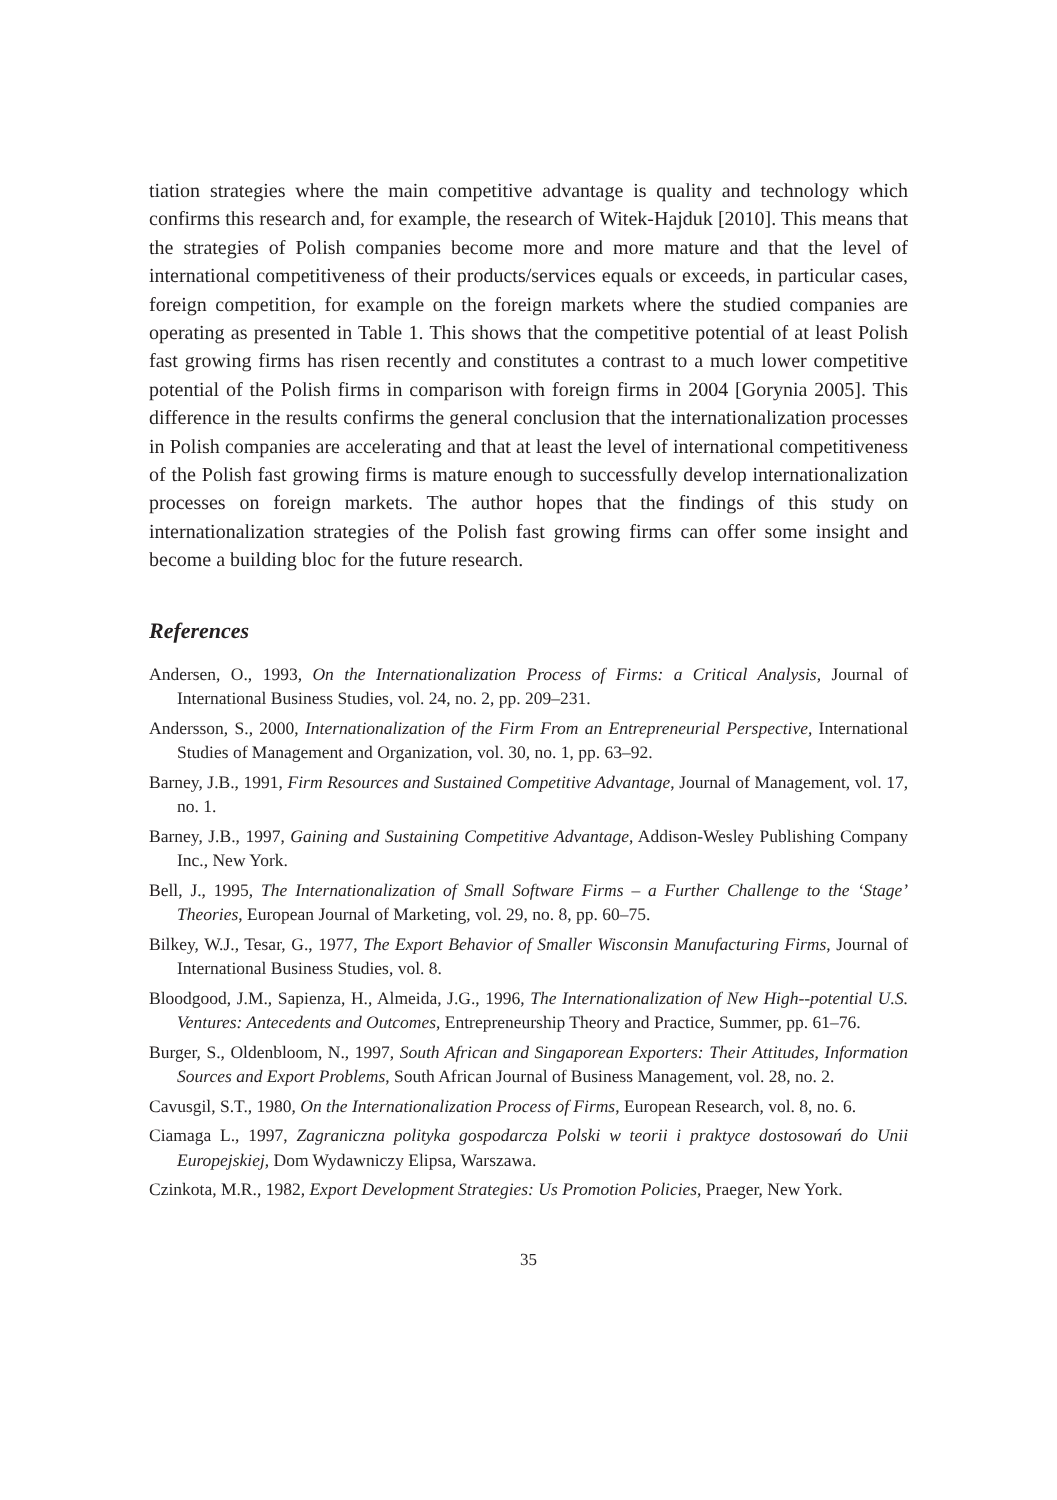tiation strategies where the main competitive advantage is quality and technology which confirms this research and, for example, the research of Witek-Hajduk [2010]. This means that the strategies of Polish companies become more and more mature and that the level of international competitiveness of their products/services equals or exceeds, in particular cases, foreign competition, for example on the foreign markets where the studied companies are operating as presented in Table 1. This shows that the competitive potential of at least Polish fast growing firms has risen recently and constitutes a contrast to a much lower competitive potential of the Polish firms in comparison with foreign firms in 2004 [Gorynia 2005]. This difference in the results confirms the general conclusion that the internationalization processes in Polish companies are accelerating and that at least the level of international competitiveness of the Polish fast growing firms is mature enough to successfully develop internationalization processes on foreign markets. The author hopes that the findings of this study on internationalization strategies of the Polish fast growing firms can offer some insight and become a building bloc for the future research.
References
Andersen, O., 1993, On the Internationalization Process of Firms: a Critical Analysis, Journal of International Business Studies, vol. 24, no. 2, pp. 209–231.
Andersson, S., 2000, Internationalization of the Firm From an Entrepreneurial Perspective, International Studies of Management and Organization, vol. 30, no. 1, pp. 63–92.
Barney, J.B., 1991, Firm Resources and Sustained Competitive Advantage, Journal of Management, vol. 17, no. 1.
Barney, J.B., 1997, Gaining and Sustaining Competitive Advantage, Addison-Wesley Publishing Company Inc., New York.
Bell, J., 1995, The Internationalization of Small Software Firms – a Further Challenge to the ‘Stage’ Theories, European Journal of Marketing, vol. 29, no. 8, pp. 60–75.
Bilkey, W.J., Tesar, G., 1977, The Export Behavior of Smaller Wisconsin Manufacturing Firms, Journal of International Business Studies, vol. 8.
Bloodgood, J.M., Sapienza, H., Almeida, J.G., 1996, The Internationalization of New High--potential U.S. Ventures: Antecedents and Outcomes, Entrepreneurship Theory and Practice, Summer, pp. 61–76.
Burger, S., Oldenbloom, N., 1997, South African and Singaporean Exporters: Their Attitudes, Information Sources and Export Problems, South African Journal of Business Management, vol. 28, no. 2.
Cavusgil, S.T., 1980, On the Internationalization Process of Firms, European Research, vol. 8, no. 6.
Ciamaga L., 1997, Zagraniczna polityka gospodarcza Polski w teorii i praktyce dostosowań do Unii Europejskiej, Dom Wydawniczy Elipsa, Warszawa.
Czinkota, M.R., 1982, Export Development Strategies: Us Promotion Policies, Praeger, New York.
35